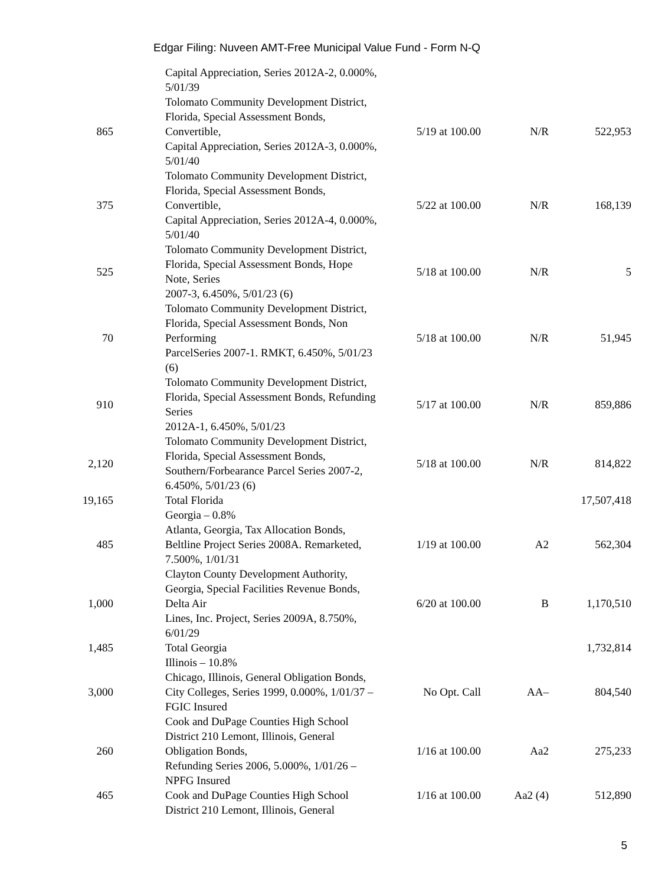Edgar Filing: Nuveen AMT-Free Municipal Value Fund - Form N-Q
| | Capital Appreciation, Series 2012A-2, 0.000%, 5/01/39 | | | |
| 865 | Tolomato Community Development District, Florida, Special Assessment Bonds, Convertible, Capital Appreciation, Series 2012A-3, 0.000%, 5/01/40 | 5/19 at 100.00 | N/R | 522,953 |
| 375 | Tolomato Community Development District, Florida, Special Assessment Bonds, Convertible, Capital Appreciation, Series 2012A-4, 0.000%, 5/01/40 | 5/22 at 100.00 | N/R | 168,139 |
| 525 | Tolomato Community Development District, Florida, Special Assessment Bonds, Hope Note, Series 2007-3, 6.450%, 5/01/23 (6) | 5/18 at 100.00 | N/R | 5 |
| 70 | Tolomato Community Development District, Florida, Special Assessment Bonds, Non Performing ParcelSeries 2007-1. RMKT, 6.450%, 5/01/23 (6) | 5/18 at 100.00 | N/R | 51,945 |
| 910 | Tolomato Community Development District, Florida, Special Assessment Bonds, Refunding Series 2012A-1, 6.450%, 5/01/23 | 5/17 at 100.00 | N/R | 859,886 |
| 2,120 | Tolomato Community Development District, Florida, Special Assessment Bonds, Southern/Forbearance Parcel Series 2007-2, 6.450%, 5/01/23 (6) | 5/18 at 100.00 | N/R | 814,822 |
| 19,165 | Total Florida | | | 17,507,418 |
| | Georgia – 0.8% | | | |
| 485 | Atlanta, Georgia, Tax Allocation Bonds, Beltline Project Series 2008A. Remarketed, 7.500%, 1/01/31 | 1/19 at 100.00 | A2 | 562,304 |
| 1,000 | Clayton County Development Authority, Georgia, Special Facilities Revenue Bonds, Delta Air Lines, Inc. Project, Series 2009A, 8.750%, 6/01/29 | 6/20 at 100.00 | B | 1,170,510 |
| 1,485 | Total Georgia | | | 1,732,814 |
| | Illinois – 10.8% | | | |
| 3,000 | Chicago, Illinois, General Obligation Bonds, City Colleges, Series 1999, 0.000%, 1/01/37 – FGIC Insured | No Opt. Call | AA– | 804,540 |
| 260 | Cook and DuPage Counties High School District 210 Lemont, Illinois, General Obligation Bonds, Refunding Series 2006, 5.000%, 1/01/26 – NPFG Insured | 1/16 at 100.00 | Aa2 | 275,233 |
| 465 | Cook and DuPage Counties High School District 210 Lemont, Illinois, General | 1/16 at 100.00 | Aa2 (4) | 512,890 |
5